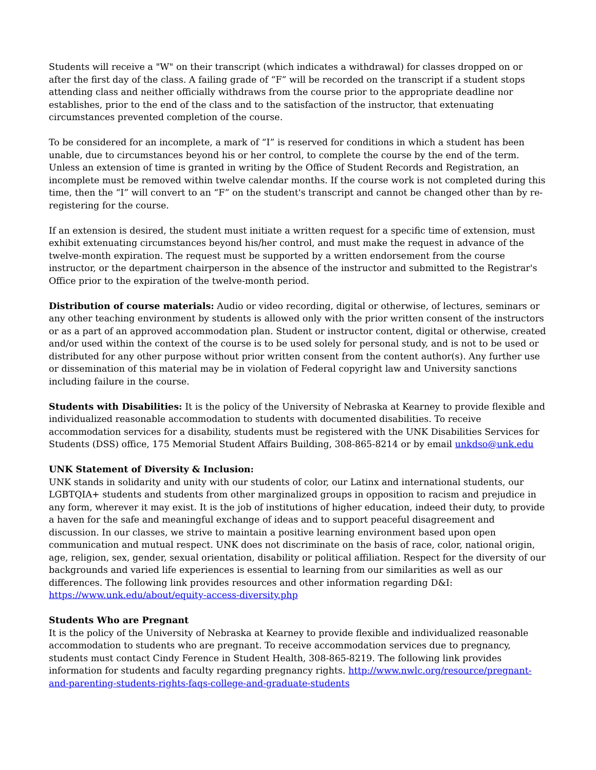Students will receive a "W" on their transcript (which indicates a withdrawal) for classes dropped on or after the first day of the class. A failing grade of “F” will be recorded on the transcript if a student stops attending class and neither officially withdraws from the course prior to the appropriate deadline nor establishes, prior to the end of the class and to the satisfaction of the instructor, that extenuating circumstances prevented completion of the course.
To be considered for an incomplete, a mark of “I” is reserved for conditions in which a student has been unable, due to circumstances beyond his or her control, to complete the course by the end of the term. Unless an extension of time is granted in writing by the Office of Student Records and Registration, an incomplete must be removed within twelve calendar months. If the course work is not completed during this time, then the “I” will convert to an “F” on the student's transcript and cannot be changed other than by re-registering for the course.
If an extension is desired, the student must initiate a written request for a specific time of extension, must exhibit extenuating circumstances beyond his/her control, and must make the request in advance of the twelve-month expiration. The request must be supported by a written endorsement from the course instructor, or the department chairperson in the absence of the instructor and submitted to the Registrar's Office prior to the expiration of the twelve-month period.
Distribution of course materials: Audio or video recording, digital or otherwise, of lectures, seminars or any other teaching environment by students is allowed only with the prior written consent of the instructors or as a part of an approved accommodation plan. Student or instructor content, digital or otherwise, created and/or used within the context of the course is to be used solely for personal study, and is not to be used or distributed for any other purpose without prior written consent from the content author(s). Any further use or dissemination of this material may be in violation of Federal copyright law and University sanctions including failure in the course.
Students with Disabilities: It is the policy of the University of Nebraska at Kearney to provide flexible and individualized reasonable accommodation to students with documented disabilities. To receive accommodation services for a disability, students must be registered with the UNK Disabilities Services for Students (DSS) office, 175 Memorial Student Affairs Building, 308-865-8214 or by email unkdso@unk.edu
UNK Statement of Diversity & Inclusion:
UNK stands in solidarity and unity with our students of color, our Latinx and international students, our LGBTQIA+ students and students from other marginalized groups in opposition to racism and prejudice in any form, wherever it may exist. It is the job of institutions of higher education, indeed their duty, to provide a haven for the safe and meaningful exchange of ideas and to support peaceful disagreement and discussion. In our classes, we strive to maintain a positive learning environment based upon open communication and mutual respect. UNK does not discriminate on the basis of race, color, national origin, age, religion, sex, gender, sexual orientation, disability or political affiliation. Respect for the diversity of our backgrounds and varied life experiences is essential to learning from our similarities as well as our differences. The following link provides resources and other information regarding D&I: https://www.unk.edu/about/equity-access-diversity.php
Students Who are Pregnant
It is the policy of the University of Nebraska at Kearney to provide flexible and individualized reasonable accommodation to students who are pregnant. To receive accommodation services due to pregnancy, students must contact Cindy Ference in Student Health, 308-865-8219. The following link provides information for students and faculty regarding pregnancy rights. http://www.nwlc.org/resource/pregnant-and-parenting-students-rights-faqs-college-and-graduate-students